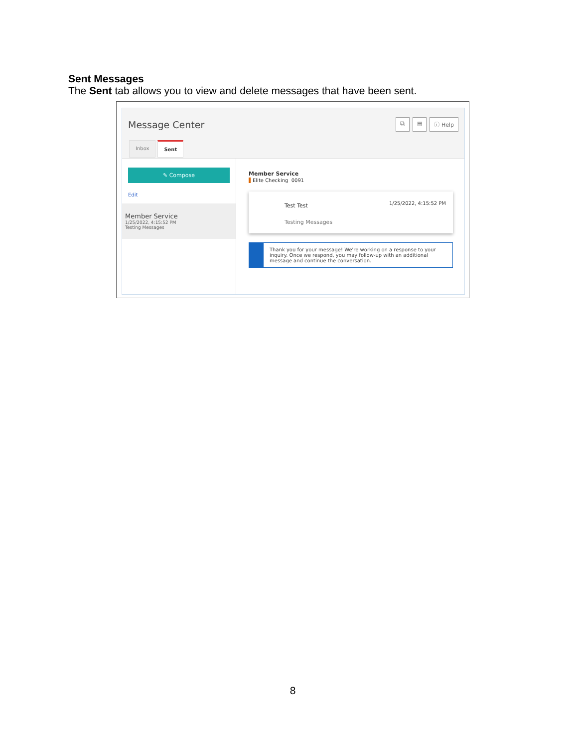Sent Messages
The Sent tab allows you to view and delete messages that have been sent.
Message Center ⧉ ▤ ⓘ Help
Inbox Sent
✎ Compose
Edit
Member Service
1/25/2022, 4:15:52 PM
Testing Messages
Member Service
Elite Checking 0091
Test Test 1/25/2022, 4:15:52 PM
Testing Messages
Thank you for your message! We're working on a response to your inquiry. Once we respond, you may follow-up with an additional message and continue the conversation.
8